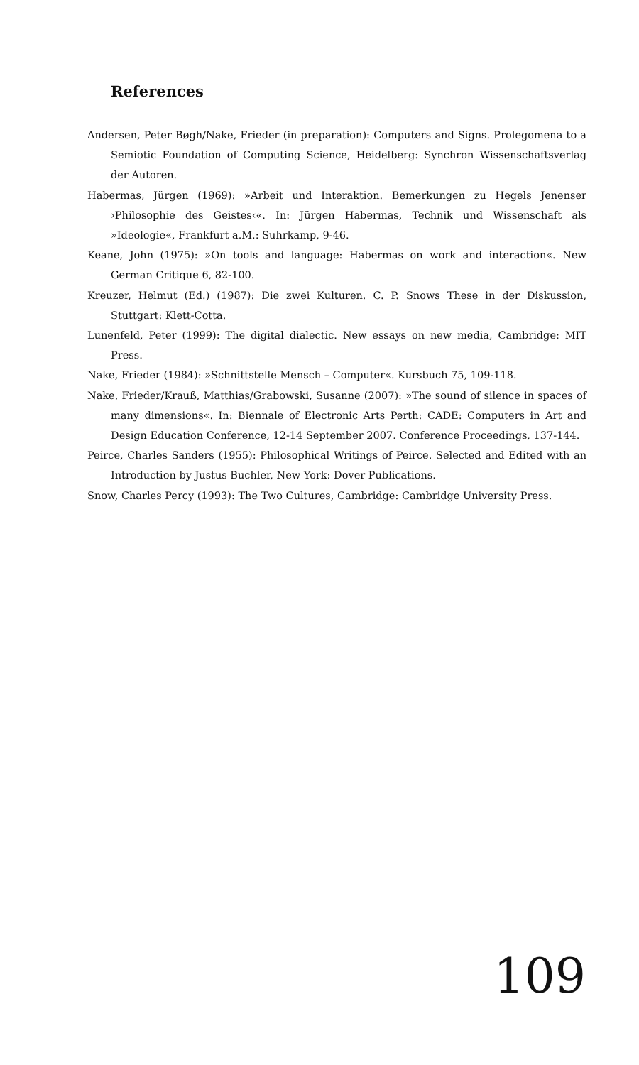References
Andersen, Peter Bøgh/Nake, Frieder (in preparation): Computers and Signs. Prolegomena to a Semiotic Foundation of Computing Science, Heidelberg: Synchron Wissenschaftsverlag der Autoren.
Habermas, Jürgen (1969): »Arbeit und Interaktion. Bemerkungen zu Hegels Jenenser ›Philosophie des Geistes‹«. In: Jürgen Habermas, Technik und Wissenschaft als »Ideologie«, Frankfurt a.M.: Suhrkamp, 9-46.
Keane, John (1975): »On tools and language: Habermas on work and interaction«. New German Critique 6, 82-100.
Kreuzer, Helmut (Ed.) (1987): Die zwei Kulturen. C. P. Snows These in der Diskussion, Stuttgart: Klett-Cotta.
Lunenfeld, Peter (1999): The digital dialectic. New essays on new media, Cambridge: MIT Press.
Nake, Frieder (1984): »Schnittstelle Mensch – Computer«. Kursbuch 75, 109-118.
Nake, Frieder/Krauß, Matthias/Grabowski, Susanne (2007): »The sound of silence in spaces of many dimensions«. In: Biennale of Electronic Arts Perth: CADE: Computers in Art and Design Education Conference, 12-14 September 2007. Conference Proceedings, 137-144.
Peirce, Charles Sanders (1955): Philosophical Writings of Peirce. Selected and Edited with an Introduction by Justus Buchler, New York: Dover Publications.
Snow, Charles Percy (1993): The Two Cultures, Cambridge: Cambridge University Press.
109